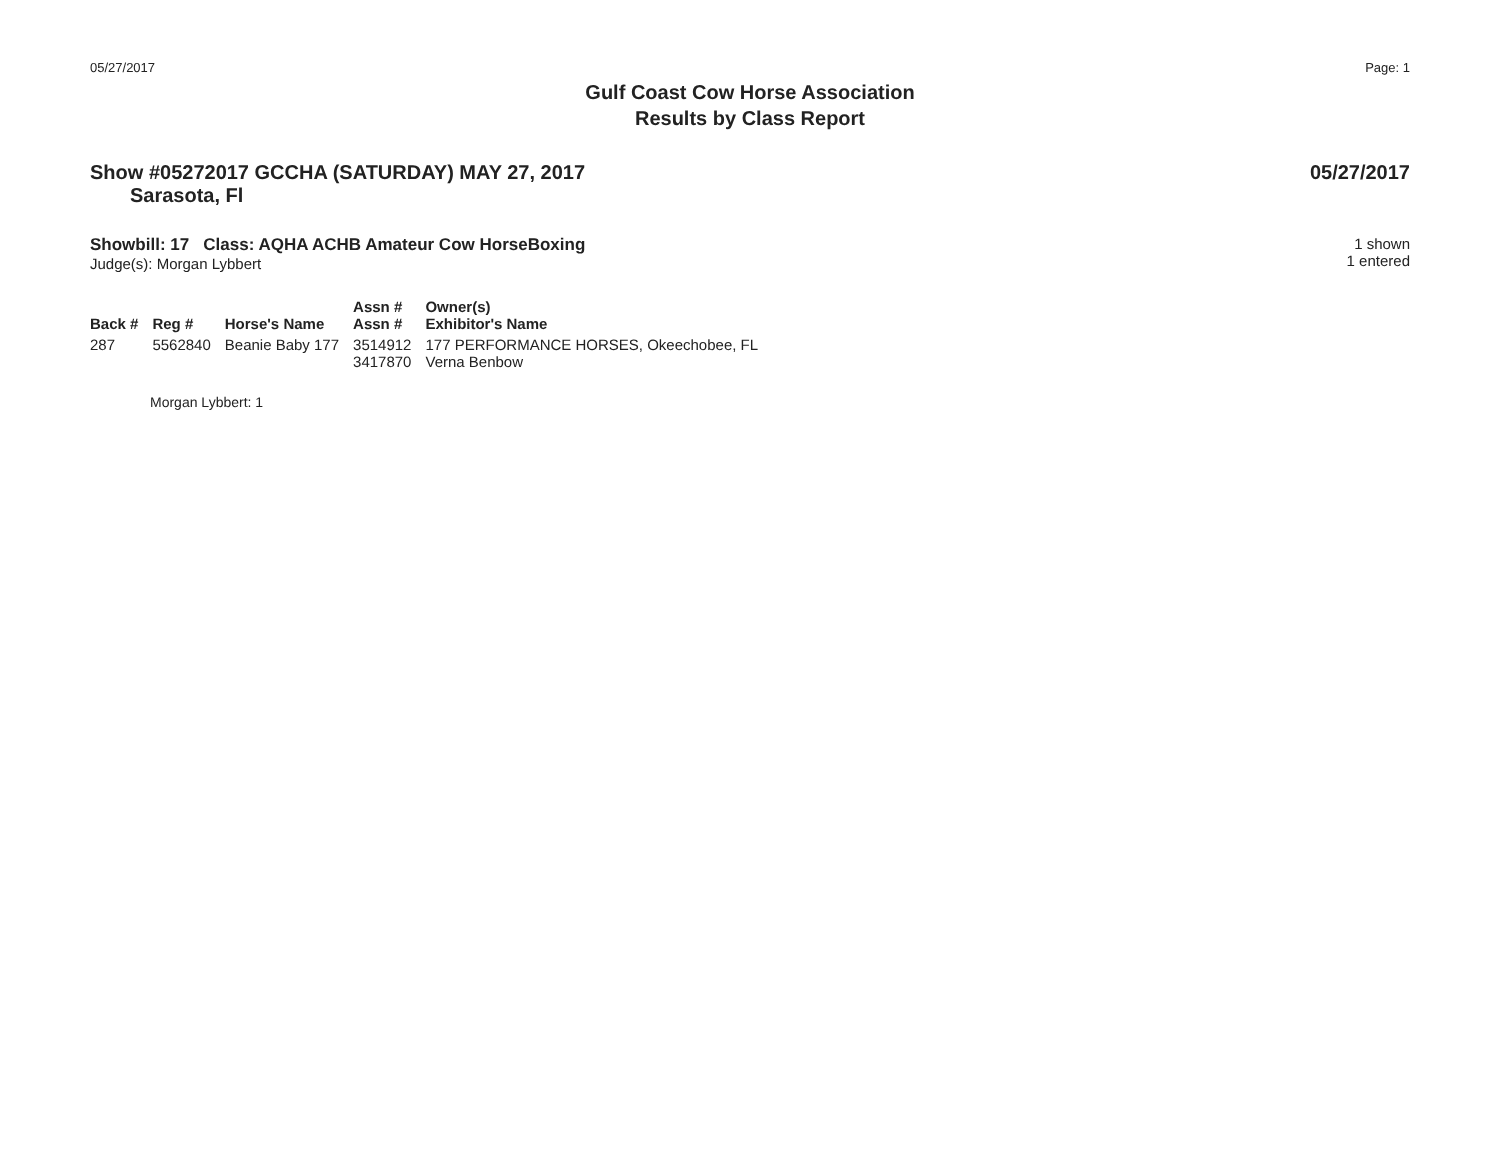05/27/2017 Page: 1
Gulf Coast Cow Horse Association
Results by Class Report
Show #05272017 GCCHA (SATURDAY) MAY 27, 2017 05/27/2017
Sarasota, Fl
Showbill: 17 Class: AQHA ACHB Amateur Cow HorseBoxing
Judge(s): Morgan Lybbert
1 shown
1 entered
| Back # | Reg # | Horse's Name | Assn # Assn # | Owner(s) Exhibitor's Name |
| --- | --- | --- | --- | --- |
| 287 | 5562840 | Beanie Baby 177 | 3514912 3417870 | 177 PERFORMANCE HORSES, Okeechobee, FL Verna Benbow |
Morgan Lybbert: 1